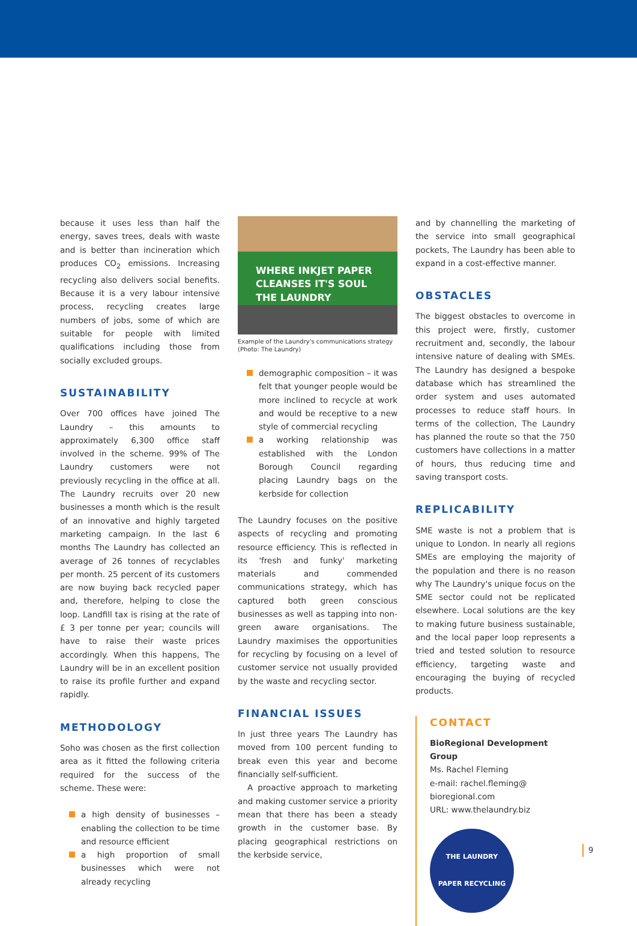because it uses less than half the energy, saves trees, deals with waste and is better than incineration which produces CO<sub>2</sub> emissions. Increasing recycling also delivers social benefits. Because it is a very labour intensive process, recycling creates large numbers of jobs, some of which are suitable for people with limited qualifications including those from socially excluded groups.
SUSTAINABILITY
Over 700 offices have joined The Laundry – this amounts to approximately 6,300 office staff involved in the scheme. 99% of The Laundry customers were not previously recycling in the office at all. The Laundry recruits over 20 new businesses a month which is the result of an innovative and highly targeted marketing campaign. In the last 6 months The Laundry has collected an average of 26 tonnes of recyclables per month. 25 percent of its customers are now buying back recycled paper and, therefore, helping to close the loop. Landfill tax is rising at the rate of £ 3 per tonne per year; councils will have to raise their waste prices accordingly. When this happens, The Laundry will be in an excellent position to raise its profile further and expand rapidly.
METHODOLOGY
Soho was chosen as the first collection area as it fitted the following criteria required for the success of the scheme. These were:
a high density of businesses – enabling the collection to be time and resource efficient
a high proportion of small businesses which were not already recycling
WHERE INKJET PAPER
CLEANSES IT'S SOUL
THE LAUNDRY
Example of the Laundry's communications strategy
(Photo: The Laundry)
demographic composition – it was felt that younger people would be more inclined to recycle at work and would be receptive to a new style of commercial recycling
a working relationship was established with the London Borough Council regarding placing Laundry bags on the kerbside for collection
The Laundry focuses on the positive aspects of recycling and promoting resource efficiency. This is reflected in its 'fresh and funky' marketing materials and commended communications strategy, which has captured both green conscious businesses as well as tapping into non-green aware organisations. The Laundry maximises the opportunities for recycling by focusing on a level of customer service not usually provided by the waste and recycling sector.
FINANCIAL ISSUES
In just three years The Laundry has moved from 100 percent funding to break even this year and become financially self-sufficient.
A proactive approach to marketing and making customer service a priority mean that there has been a steady growth in the customer base. By placing geographical restrictions on the kerbside service,
and by channelling the marketing of the service into small geographical pockets, The Laundry has been able to expand in a cost-effective manner.
OBSTACLES
The biggest obstacles to overcome in this project were, firstly, customer recruitment and, secondly, the labour intensive nature of dealing with SMEs. The Laundry has designed a bespoke database which has streamlined the order system and uses automated processes to reduce staff hours. In terms of the collection, The Laundry has planned the route so that the 750 customers have collections in a matter of hours, thus reducing time and saving transport costs.
REPLICABILITY
SME waste is not a problem that is unique to London. In nearly all regions SMEs are employing the majority of the population and there is no reason why The Laundry's unique focus on the SME sector could not be replicated elsewhere. Local solutions are the key to making future business sustainable, and the local paper loop represents a tried and tested solution to resource efficiency, targeting waste and encouraging the buying of recycled products.
CONTACT
BioRegional Development Group
Ms. Rachel Fleming
e-mail: rachel.fleming@
bioregional.com
URL: www.thelaundry.biz
THE LAUNDRY
PAPER RECYCLING
9